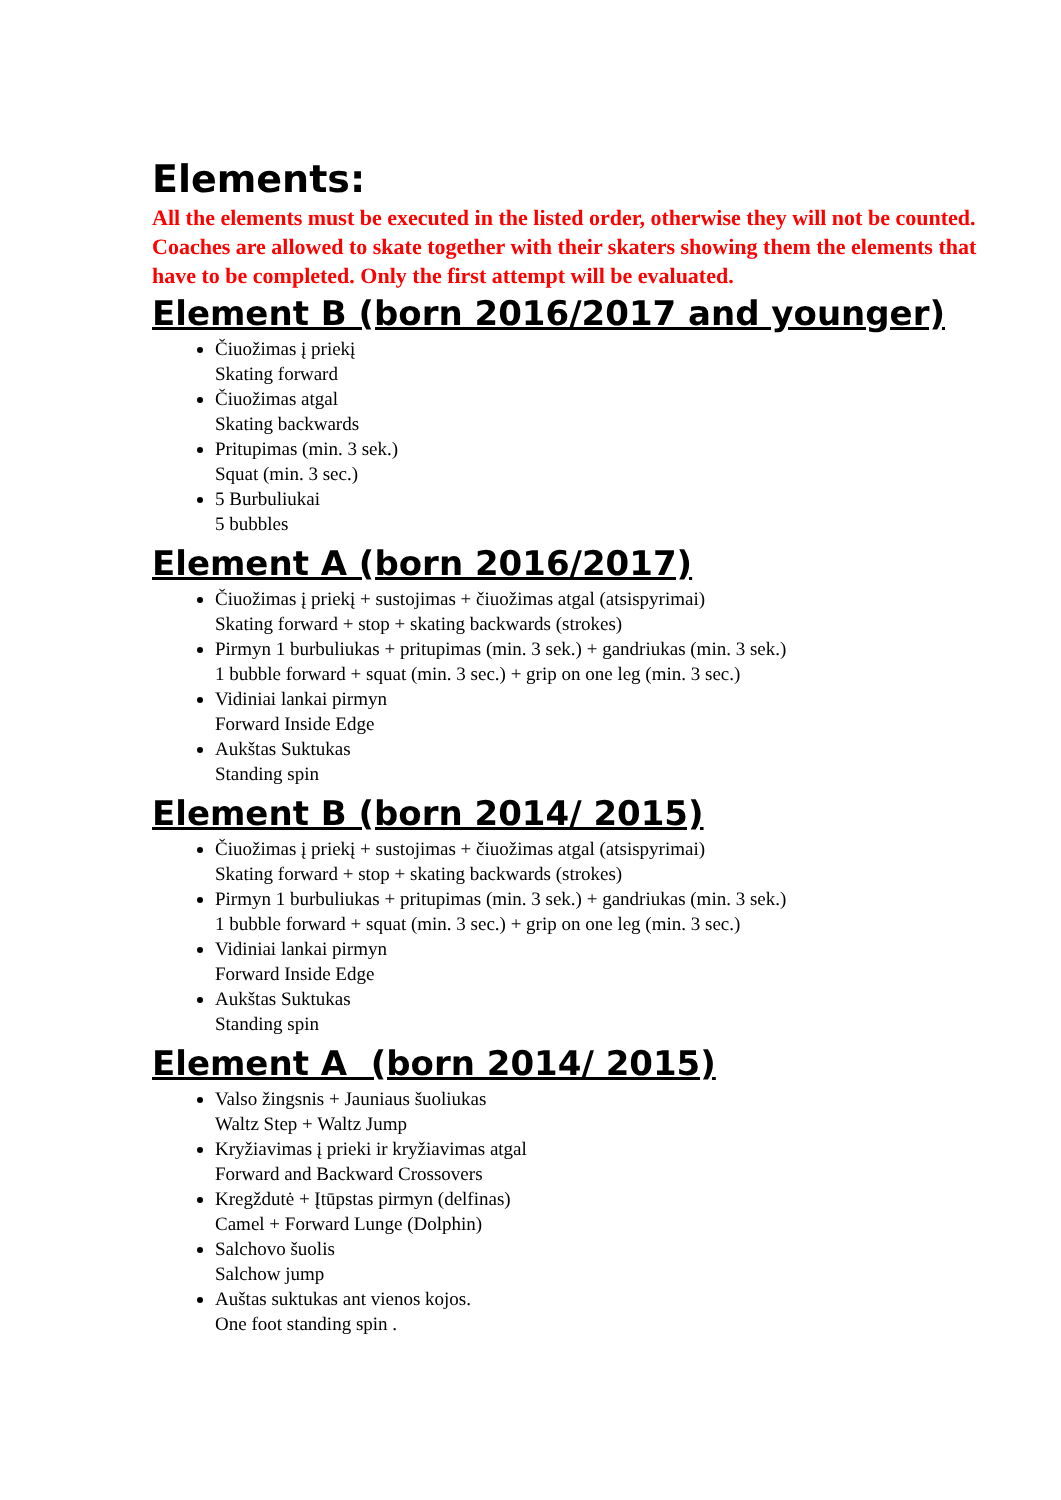Elements:
All the elements must be executed in the listed order, otherwise they will not be counted. Coaches are allowed to skate together with their skaters showing them the elements that have to be completed. Only the first attempt will be evaluated.
Element B (born 2016/2017 and younger)
Čiuožimas į priekį
Skating forward
Čiuožimas atgal
Skating backwards
Pritupimas (min. 3 sek.)
Squat (min. 3 sec.)
5 Burbuliukai
5 bubbles
Element A (born 2016/2017)
Čiuožimas į priekį + sustojimas + čiuožimas atgal (atsispyrimai)
Skating forward + stop + skating backwards (strokes)
Pirmyn 1 burbuliukas + pritupimas (min. 3 sek.) + gandriukas (min. 3 sek.)
1 bubble forward + squat (min. 3 sec.) + grip on one leg (min. 3 sec.)
Vidiniai lankai pirmyn
Forward Inside Edge
Aukštas Suktukas
Standing spin
Element B (born 2014/ 2015)
Čiuožimas į priekį + sustojimas + čiuožimas atgal (atsispyrimai)
Skating forward + stop + skating backwards (strokes)
Pirmyn 1 burbuliukas + pritupimas (min. 3 sek.) + gandriukas (min. 3 sek.)
1 bubble forward + squat (min. 3 sec.) + grip on one leg (min. 3 sec.)
Vidiniai lankai pirmyn
Forward Inside Edge
Aukštas Suktukas
Standing spin
Element A (born 2014/ 2015)
Valso žingsnis + Jauniaus šuoliukas
Waltz Step + Waltz Jump
Kryžiavimas į prieki ir kryžiavimas atgal
Forward and Backward Crossovers
Kregždutė + Įtūpstas pirmyn (delfinas)
Camel + Forward Lunge (Dolphin)
Salchovo šuolis
Salchow jump
Auštas suktukas ant vienos kojos.
One foot standing spin .